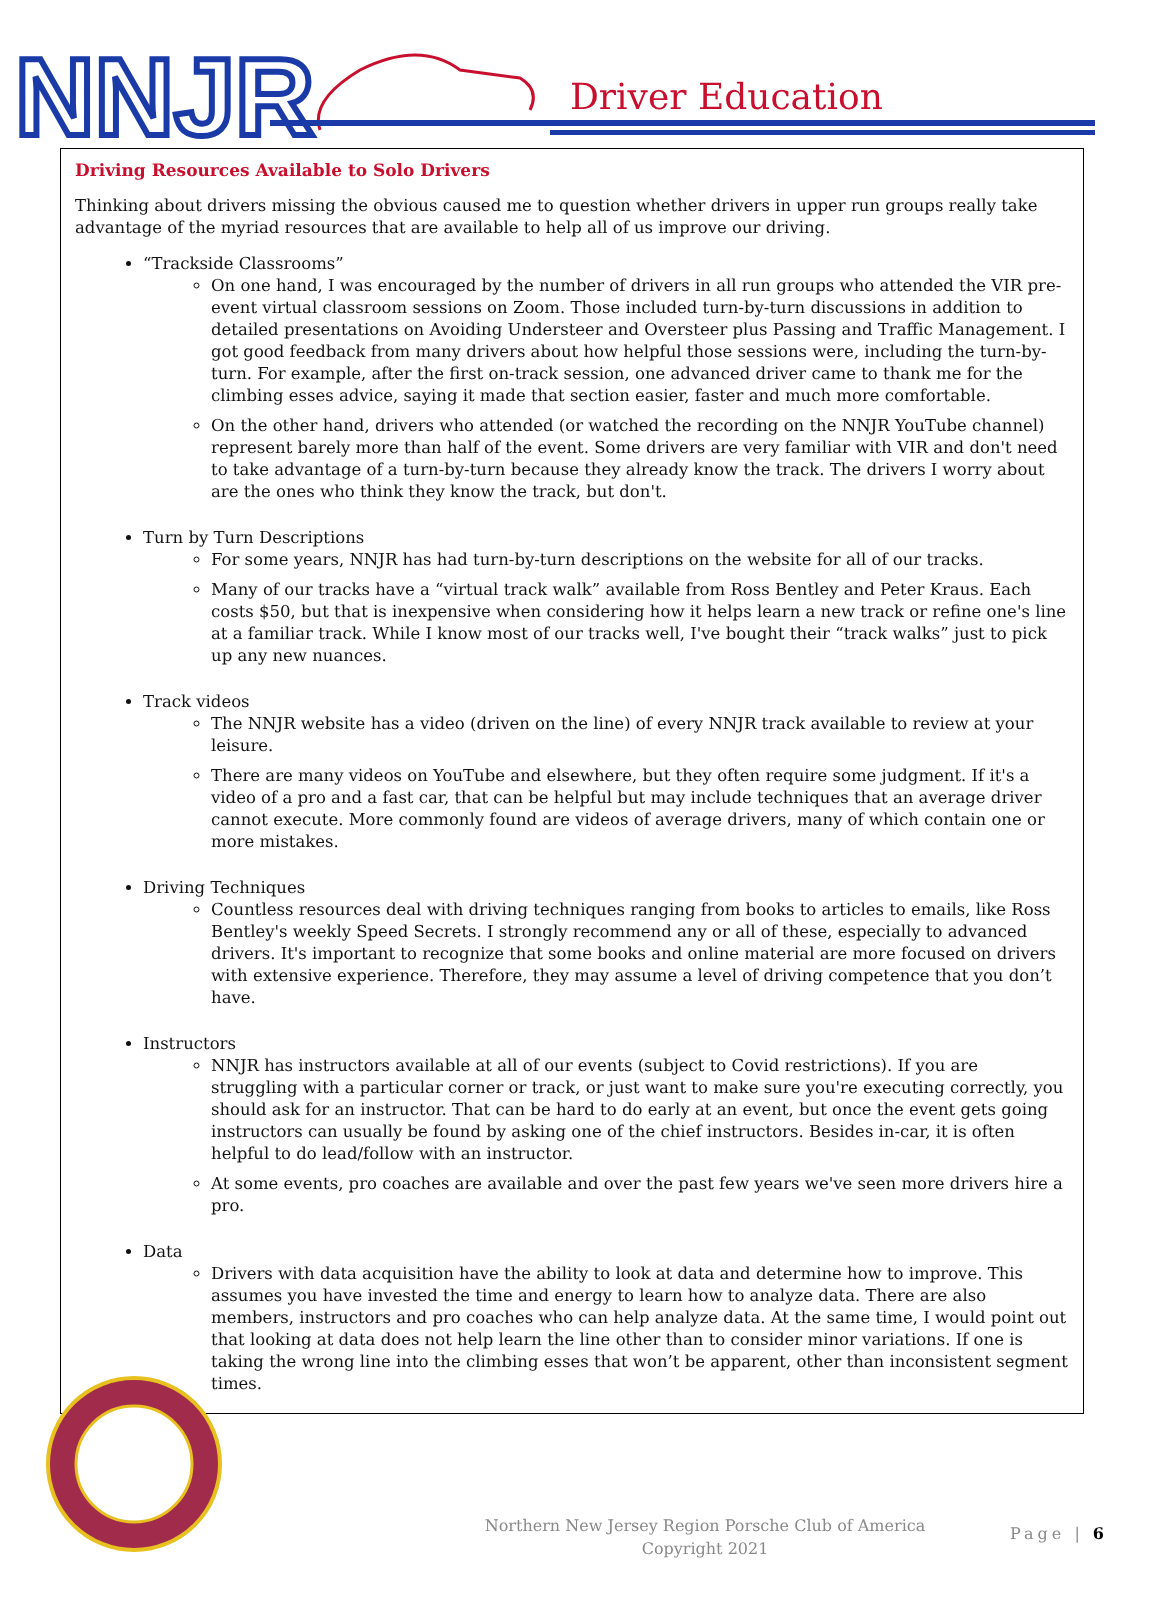NNJR
Driver Education
Driving Resources Available to Solo Drivers
Thinking about drivers missing the obvious caused me to question whether drivers in upper run groups really take advantage of the myriad resources that are available to help all of us improve our driving.
“Trackside Classrooms”
On one hand, I was encouraged by the number of drivers in all run groups who attended the VIR pre-event virtual classroom sessions on Zoom. Those included turn-by-turn discussions in addition to detailed presentations on Avoiding Understeer and Oversteer plus Passing and Traffic Management. I got good feedback from many drivers about how helpful those sessions were, including the turn-by-turn. For example, after the first on-track session, one advanced driver came to thank me for the climbing esses advice, saying it made that section easier, faster and much more comfortable.
On the other hand, drivers who attended (or watched the recording on the NNJR YouTube channel) represent barely more than half of the event. Some drivers are very familiar with VIR and don't need to take advantage of a turn-by-turn because they already know the track. The drivers I worry about are the ones who think they know the track, but don't.
Turn by Turn Descriptions
For some years, NNJR has had turn-by-turn descriptions on the website for all of our tracks.
Many of our tracks have a “virtual track walk” available from Ross Bentley and Peter Kraus. Each costs $50, but that is inexpensive when considering how it helps learn a new track or refine one's line at a familiar track. While I know most of our tracks well, I've bought their “track walks” just to pick up any new nuances.
Track videos
The NNJR website has a video (driven on the line) of every NNJR track available to review at your leisure.
There are many videos on YouTube and elsewhere, but they often require some judgment. If it's a video of a pro and a fast car, that can be helpful but may include techniques that an average driver cannot execute. More commonly found are videos of average drivers, many of which contain one or more mistakes.
Driving Techniques
Countless resources deal with driving techniques ranging from books to articles to emails, like Ross Bentley's weekly Speed Secrets. I strongly recommend any or all of these, especially to advanced drivers. It's important to recognize that some books and online material are more focused on drivers with extensive experience. Therefore, they may assume a level of driving competence that you don’t have.
Instructors
NNJR has instructors available at all of our events (subject to Covid restrictions). If you are struggling with a particular corner or track, or just want to make sure you're executing correctly, you should ask for an instructor. That can be hard to do early at an event, but once the event gets going instructors can usually be found by asking one of the chief instructors. Besides in-car, it is often helpful to do lead/follow with an instructor.
At some events, pro coaches are available and over the past few years we've seen more drivers hire a pro.
Data
Drivers with data acquisition have the ability to look at data and determine how to improve. This assumes you have invested the time and energy to learn how to analyze data. There are also members, instructors and pro coaches who can help analyze data. At the same time, I would point out that looking at data does not help learn the line other than to consider minor variations. If one is taking the wrong line into the climbing esses that won’t be apparent, other than inconsistent segment times.
Northern New Jersey Region Porsche Club of America
Copyright 2021
Page | 6